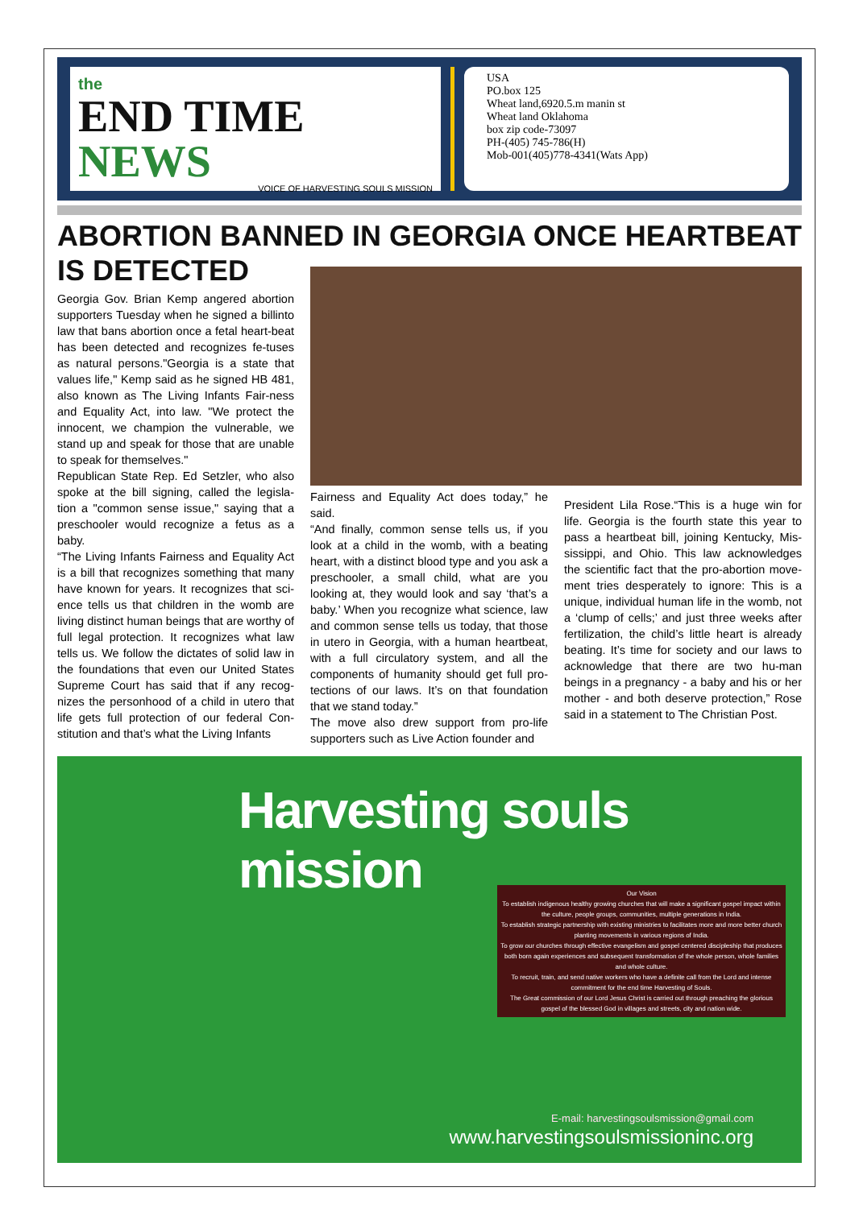the
END TIME NEWS
VOICE OF HARVESTING SOULS MISSION
USA
PO.box 125
Wheat land,6920.5.m manin st
Wheat land Oklahoma
box zip code-73097
PH-(405) 745-786(H)
Mob-001(405)778-4341(Wats App)
ABORTION BANNED IN GEORGIA ONCE HEARTBEAT IS DETECTED
Georgia Gov. Brian Kemp angered abortion supporters Tuesday when he signed a billinto law that bans abortion once a fetal heart-beat has been detected and recognizes fe-tuses as natural persons."Georgia is a state that values life," Kemp said as he signed HB 481, also known as The Living Infants Fair-ness and Equality Act, into law. "We protect the innocent, we champion the vulnerable, we stand up and speak for those that are unable to speak for themselves."
Republican State Rep. Ed Setzler, who also spoke at the bill signing, called the legisla-tion a "common sense issue," saying that a preschooler would recognize a fetus as a baby.
“The Living Infants Fairness and Equality Act is a bill that recognizes something that many have known for years. It recognizes that sci-ence tells us that children in the womb are living distinct human beings that are worthy of full legal protection. It recognizes what law tells us. We follow the dictates of solid law in the foundations that even our United States Supreme Court has said that if any recog-nizes the personhood of a child in utero that life gets full protection of our federal Con-stitution and that’s what the Living Infants
Fairness and Equality Act does today,” he said.
“And finally, common sense tells us, if you look at a child in the womb, with a beating heart, with a distinct blood type and you ask a preschooler, a small child, what are you looking at, they would look and say ‘that’s a baby.’ When you recognize what science, law and common sense tells us today, that those in utero in Georgia, with a human heartbeat, with a full circulatory system, and all the components of humanity should get full pro-tections of our laws. It’s on that foundation that we stand today.”
The move also drew support from pro-life supporters such as Live Action founder and
President Lila Rose.“This is a huge win for life. Georgia is the fourth state this year to pass a heartbeat bill, joining Kentucky, Mis-sissippi, and Ohio. This law acknowledges the scientific fact that the pro-abortion move-ment tries desperately to ignore: This is a unique, individual human life in the womb, not a ‘clump of cells;’ and just three weeks after fertilization, the child’s little heart is already beating. It’s time for society and our laws to acknowledge that there are two hu-man beings in a pregnancy - a baby and his or her mother - and both deserve protection,” Rose said in a statement to The Christian Post.
Harvesting souls mission
Our Vision
To establish indigenous healthy growing churches that will make a significant gospel impact within the culture, people groups, communities, multiple generations in India.
To establish strategic partnership with existing ministries to facilitates more and more better church planting movements in various regions of India.
To grow our churches through effective evangelism and gospel centered discipleship that produces both born again experiences and subsequent transformation of the whole person, whole families and whole culture.
To recruit, train, and send native workers who have a definite call from the Lord and intense commitment for the end time Harvesting of Souls.
The Great commission of our Lord Jesus Christ is carried out through preaching the glorious gospel of the blessed God in villages and streets, city and nation wide.
E-mail: harvestingsoulsmission@gmail.com
www.harvestingsoulsmissioninc.org